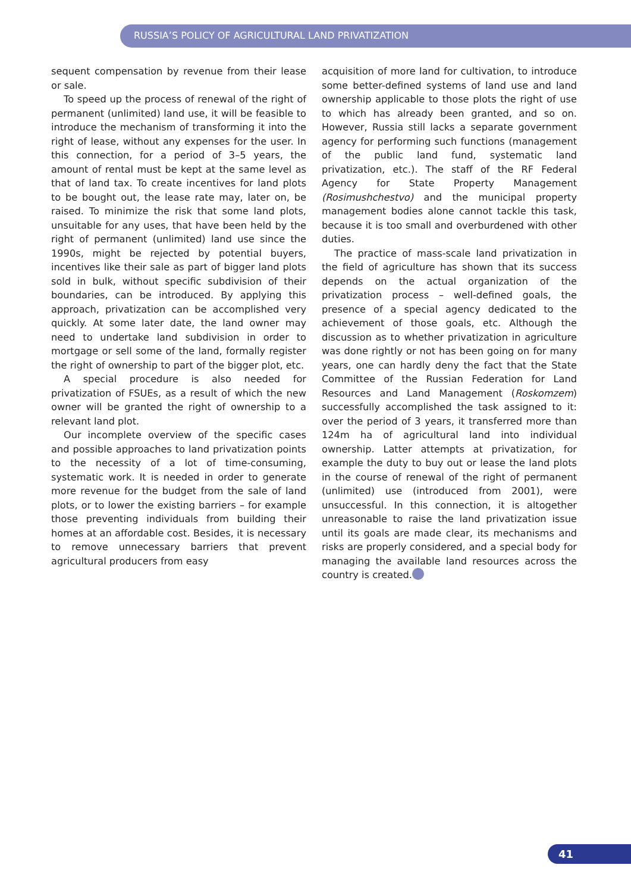RUSSIA’S POLICY OF AGRICULTURAL LAND PRIVATIZATION
sequent compensation by revenue from their lease or sale.
To speed up the process of renewal of the right of permanent (unlimited) land use, it will be feasible to introduce the mechanism of transforming it into the right of lease, without any expenses for the user. In this connection, for a period of 3–5 years, the amount of rental must be kept at the same level as that of land tax. To create incentives for land plots to be bought out, the lease rate may, later on, be raised. To minimize the risk that some land plots, unsuitable for any uses, that have been held by the right of permanent (unlimited) land use since the 1990s, might be rejected by potential buyers, incentives like their sale as part of bigger land plots sold in bulk, without specific subdivision of their boundaries, can be introduced. By applying this approach, privatization can be accomplished very quickly. At some later date, the land owner may need to undertake land subdivision in order to mortgage or sell some of the land, formally register the right of ownership to part of the bigger plot, etc.
A special procedure is also needed for privatization of FSUEs, as a result of which the new owner will be granted the right of ownership to a relevant land plot.
Our incomplete overview of the specific cases and possible approaches to land privatization points to the necessity of a lot of time-consuming, systematic work. It is needed in order to generate more revenue for the budget from the sale of land plots, or to lower the existing barriers – for example those preventing individuals from building their homes at an affordable cost. Besides, it is necessary to remove unnecessary barriers that prevent agricultural producers from easy
acquisition of more land for cultivation, to introduce some better-defined systems of land use and land ownership applicable to those plots the right of use to which has already been granted, and so on. However, Russia still lacks a separate government agency for performing such functions (management of the public land fund, systematic land privatization, etc.). The staff of the RF Federal Agency for State Property Management (Rosimushchestvo) and the municipal property management bodies alone cannot tackle this task, because it is too small and overburdened with other duties.
The practice of mass-scale land privatization in the field of agriculture has shown that its success depends on the actual organization of the privatization process – well-defined goals, the presence of a special agency dedicated to the achievement of those goals, etc. Although the discussion as to whether privatization in agriculture was done rightly or not has been going on for many years, one can hardly deny the fact that the State Committee of the Russian Federation for Land Resources and Land Management (Roskomzem) successfully accomplished the task assigned to it: over the period of 3 years, it transferred more than 124m ha of agricultural land into individual ownership. Latter attempts at privatization, for example the duty to buy out or lease the land plots in the course of renewal of the right of permanent (unlimited) use (introduced from 2001), were unsuccessful. In this connection, it is altogether unreasonable to raise the land privatization issue until its goals are made clear, its mechanisms and risks are properly considered, and a special body for managing the available land resources across the country is created.
41